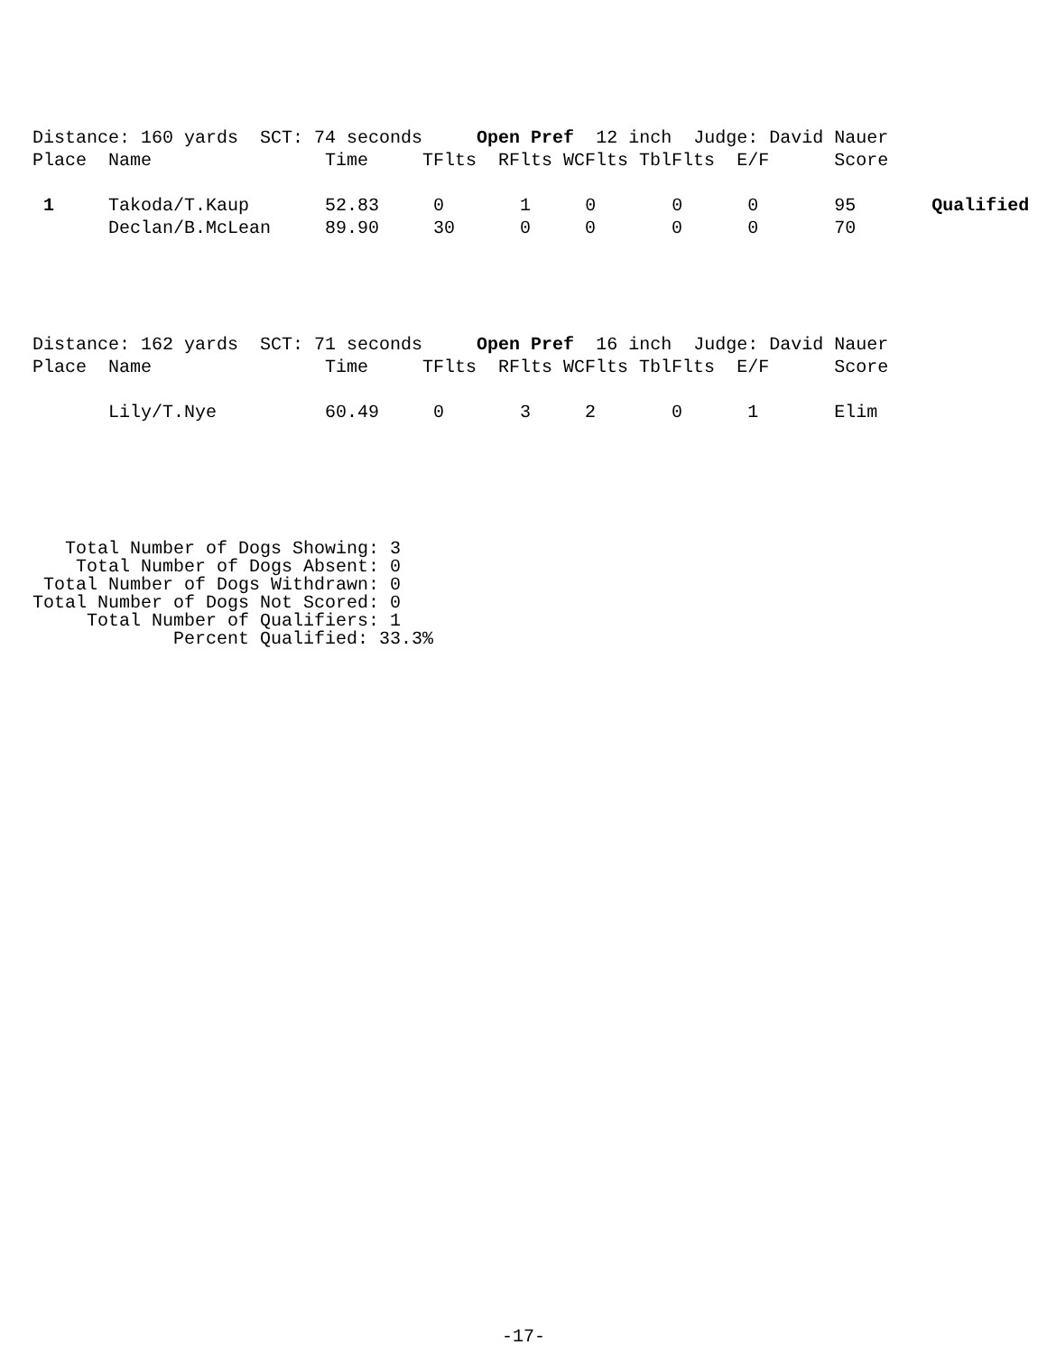Distance: 160 yards  SCT: 74 seconds     Open Pref  12 inch  Judge: David Nauer
Place  Name                Time     TFlts  RFlts WCFlts TblFlts  E/F      Score

 1     Takoda/T.Kaup       52.83     0       1     0       0      0       95       Qualified
       Declan/B.McLean     89.90     30      0     0       0      0       70
Distance: 162 yards  SCT: 71 seconds     Open Pref  16 inch  Judge: David Nauer
Place  Name                Time     TFlts  RFlts WCFlts TblFlts  E/F      Score

       Lily/T.Nye          60.49     0       3     2       0      1       Elim
   Total Number of Dogs Showing: 3
    Total Number of Dogs Absent: 0
 Total Number of Dogs Withdrawn: 0
Total Number of Dogs Not Scored: 0
     Total Number of Qualifiers: 1
             Percent Qualified: 33.3%
-17-